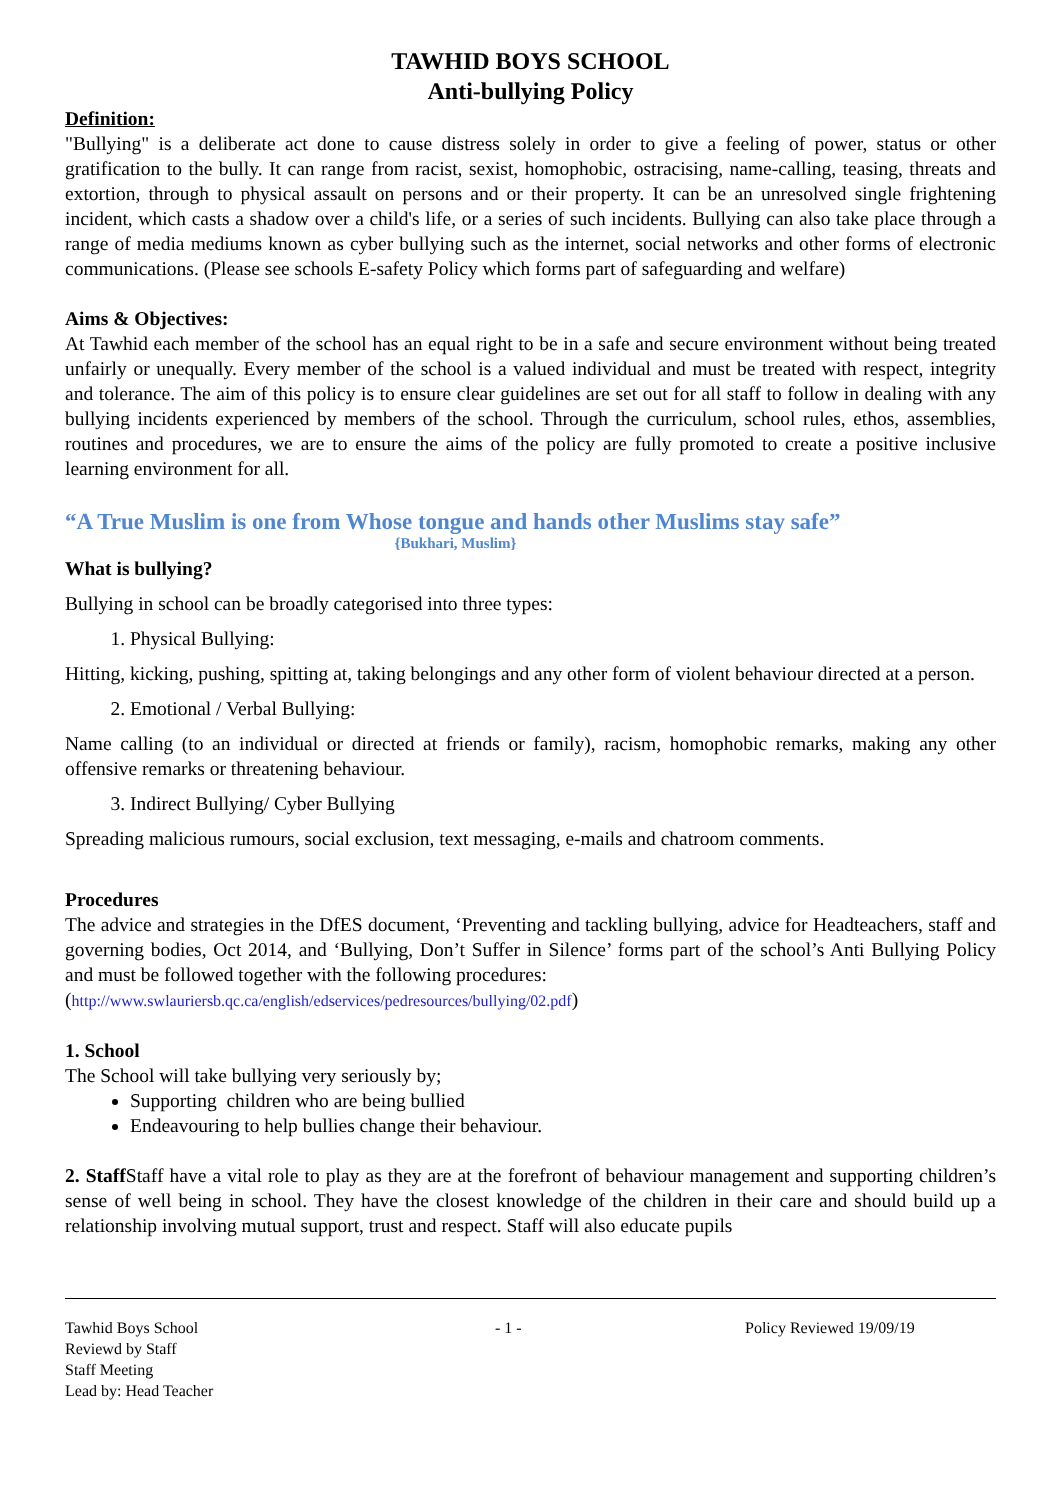TAWHID BOYS SCHOOL
Anti-bullying Policy
Definition:
"Bullying" is a deliberate act done to cause distress solely in order to give a feeling of power, status or other gratification to the bully. It can range from racist, sexist, homophobic, ostracising, name-calling, teasing, threats and extortion, through to physical assault on persons and or their property. It can be an unresolved single frightening incident, which casts a shadow over a child's life, or a series of such incidents. Bullying can also take place through a range of media mediums known as cyber bullying such as the internet, social networks and other forms of electronic communications. (Please see schools E-safety Policy which forms part of safeguarding and welfare)
Aims & Objectives:
At Tawhid each member of the school has an equal right to be in a safe and secure environment without being treated unfairly or unequally. Every member of the school is a valued individual and must be treated with respect, integrity and tolerance. The aim of this policy is to ensure clear guidelines are set out for all staff to follow in dealing with any bullying incidents experienced by members of the school. Through the curriculum, school rules, ethos, assemblies, routines and procedures, we are to ensure the aims of the policy are fully promoted to create a positive inclusive learning environment for all.
“A True Muslim is one from Whose tongue and hands other Muslims stay safe”
{Bukhari, Muslim}
What is bullying?
Bullying in school can be broadly categorised into three types:
1. Physical Bullying:
Hitting, kicking, pushing, spitting at, taking belongings and any other form of violent behaviour directed at a person.
2. Emotional / Verbal Bullying:
Name calling (to an individual or directed at friends or family), racism, homophobic remarks, making any other offensive remarks or threatening behaviour.
3. Indirect Bullying/ Cyber Bullying
Spreading malicious rumours, social exclusion, text messaging, e-mails and chatroom comments.
Procedures
The advice and strategies in the DfES document, ‘Preventing and tackling bullying, advice for Headteachers, staff and governing bodies, Oct 2014, and ‘Bullying, Don’t Suffer in Silence’ forms part of the school’s Anti Bullying Policy and must be followed together with the following procedures:
(http://www.swlauriersb.qc.ca/english/edservices/pedresources/bullying/02.pdf)
1. School
The School will take bullying very seriously by;
Supporting children who are being bullied
Endeavouring to help bullies change their behaviour.
2. Staff Staff have a vital role to play as they are at the forefront of behaviour management and supporting children’s sense of well being in school. They have the closest knowledge of the children in their care and should build up a relationship involving mutual support, trust and respect. Staff will also educate pupils
Tawhid Boys School
Reviewd by Staff
Staff Meeting
Lead by: Head Teacher
- 1 - Policy Reviewed 19/09/19